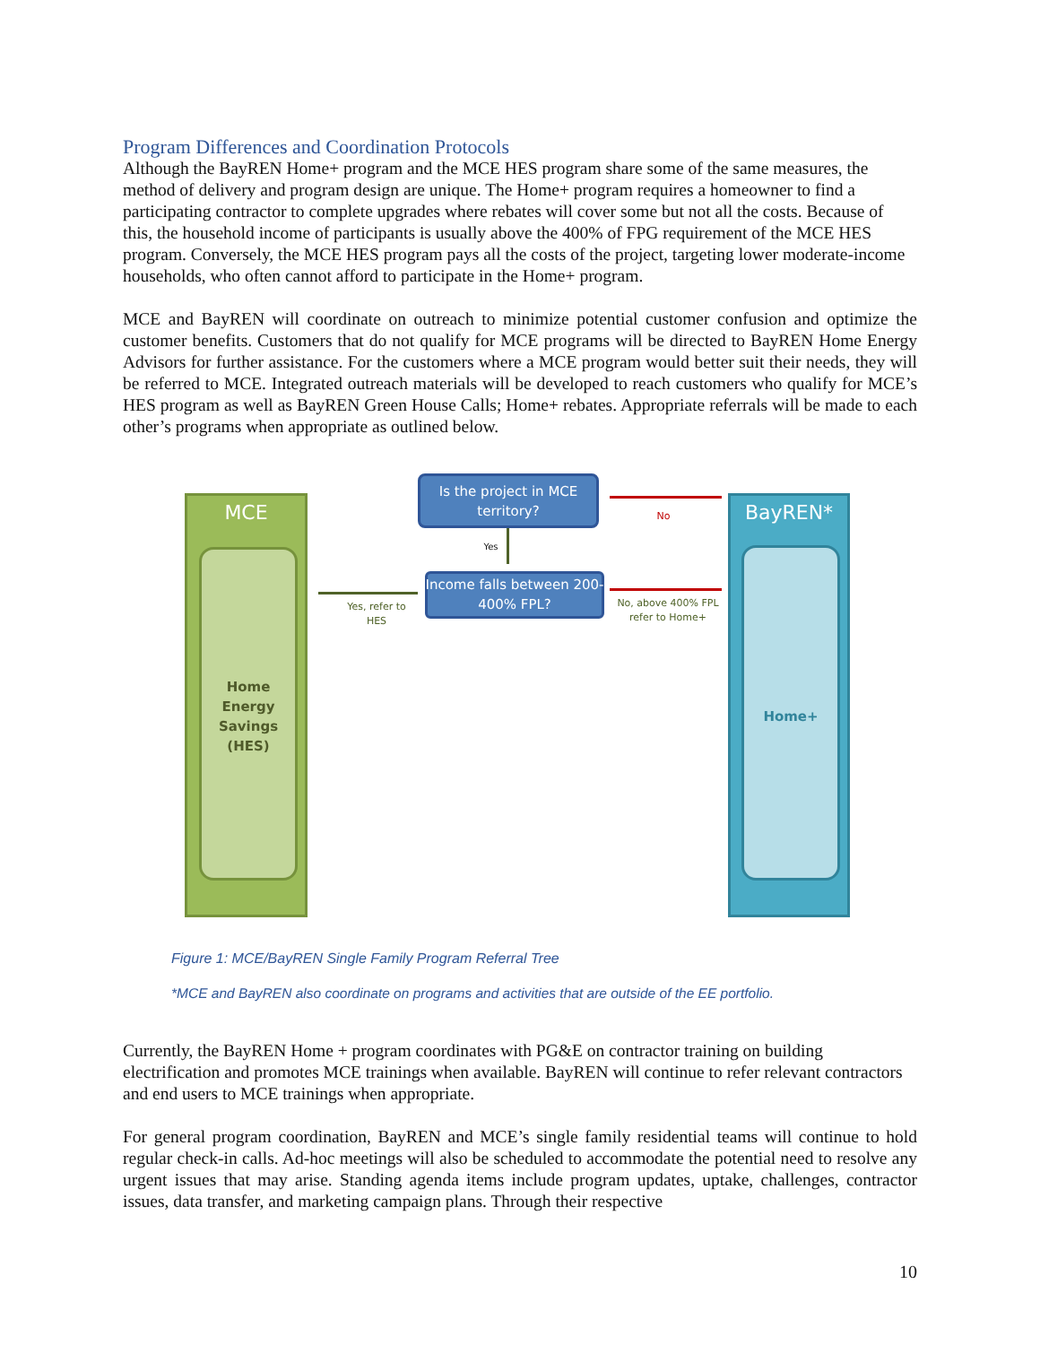Program Differences and Coordination Protocols
Although the BayREN Home+ program and the MCE HES program share some of the same measures, the method of delivery and program design are unique. The Home+ program requires a homeowner to find a participating contractor to complete upgrades where rebates will cover some but not all the costs. Because of this, the household income of participants is usually above the 400% of FPG requirement of the MCE HES program. Conversely, the MCE HES program pays all the costs of the project, targeting lower moderate-income households, who often cannot afford to participate in the Home+ program.
MCE and BayREN will coordinate on outreach to minimize potential customer confusion and optimize the customer benefits. Customers that do not qualify for MCE programs will be directed to BayREN Home Energy Advisors for further assistance. For the customers where a MCE program would better suit their needs, they will be referred to MCE. Integrated outreach materials will be developed to reach customers who qualify for MCE’s HES program as well as BayREN Green House Calls; Home+ rebates. Appropriate referrals will be made to each other’s programs when appropriate as outlined below.
MCE
Home
Energy
Savings
(HES)
BayREN*
Home+
Is the project in MCE territory?
Yes
Income falls between 200-400% FPL?
No
No, above 400% FPL refer to Home+
Yes, refer to HES
Figure 1: MCE/BayREN Single Family Program Referral Tree
*MCE and BayREN also coordinate on programs and activities that are outside of the EE portfolio.
Currently, the BayREN Home + program coordinates with PG&E on contractor training on building electrification and promotes MCE trainings when available. BayREN will continue to refer relevant contractors and end users to MCE trainings when appropriate.
For general program coordination, BayREN and MCE’s single family residential teams will continue to hold regular check-in calls. Ad-hoc meetings will also be scheduled to accommodate the potential need to resolve any urgent issues that may arise. Standing agenda items include program updates, uptake, challenges, contractor issues, data transfer, and marketing campaign plans. Through their respective
10